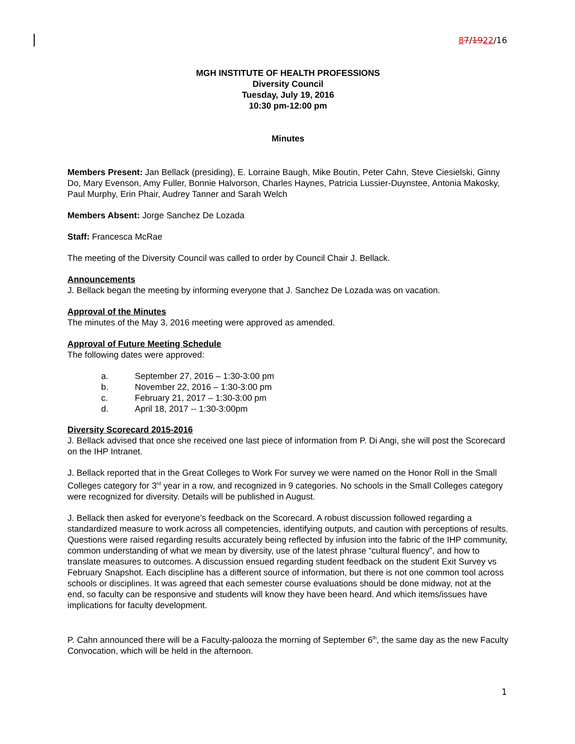87/1922/16
MGH INSTITUTE OF HEALTH PROFESSIONS
Diversity Council
Tuesday, July 19, 2016
10:30 pm-12:00 pm
Minutes
Members Present: Jan Bellack (presiding), E. Lorraine Baugh, Mike Boutin, Peter Cahn, Steve Ciesielski, Ginny Do, Mary Evenson, Amy Fuller, Bonnie Halvorson, Charles Haynes, Patricia Lussier-Duynstee, Antonia Makosky, Paul Murphy, Erin Phair, Audrey Tanner and Sarah Welch
Members Absent: Jorge Sanchez De Lozada
Staff: Francesca McRae
The meeting of the Diversity Council was called to order by Council Chair J. Bellack.
Announcements
J. Bellack began the meeting by informing everyone that J. Sanchez De Lozada was on vacation.
Approval of the Minutes
The minutes of the May 3, 2016 meeting were approved as amended.
Approval of Future Meeting Schedule
The following dates were approved:
a. September 27, 2016 – 1:30-3:00 pm
b. November 22, 2016 – 1:30-3:00 pm
c. February 21, 2017 – 1:30-3:00 pm
d. April 18, 2017 -- 1:30-3:00pm
Diversity Scorecard 2015-2016
J. Bellack advised that once she received one last piece of information from P. Di Angi, she will post the Scorecard on the IHP Intranet.
J. Bellack reported that in the Great Colleges to Work For survey we were named on the Honor Roll in the Small Colleges category for 3<sup>rd</sup> year in a row, and recognized in 9 categories. No schools in the Small Colleges category were recognized for diversity. Details will be published in August.
J. Bellack then asked for everyone’s feedback on the Scorecard. A robust discussion followed regarding a standardized measure to work across all competencies, identifying outputs, and caution with perceptions of results. Questions were raised regarding results accurately being reflected by infusion into the fabric of the IHP community, common understanding of what we mean by diversity, use of the latest phrase “cultural fluency”, and how to translate measures to outcomes. A discussion ensued regarding student feedback on the student Exit Survey vs February Snapshot. Each discipline has a different source of information, but there is not one common tool across schools or disciplines. It was agreed that each semester course evaluations should be done midway, not at the end, so faculty can be responsive and students will know they have been heard. And which items/issues have implications for faculty development.
P. Cahn announced there will be a Faculty-palooza the morning of September 6<sup>th</sup>, the same day as the new Faculty Convocation, which will be held in the afternoon.
1